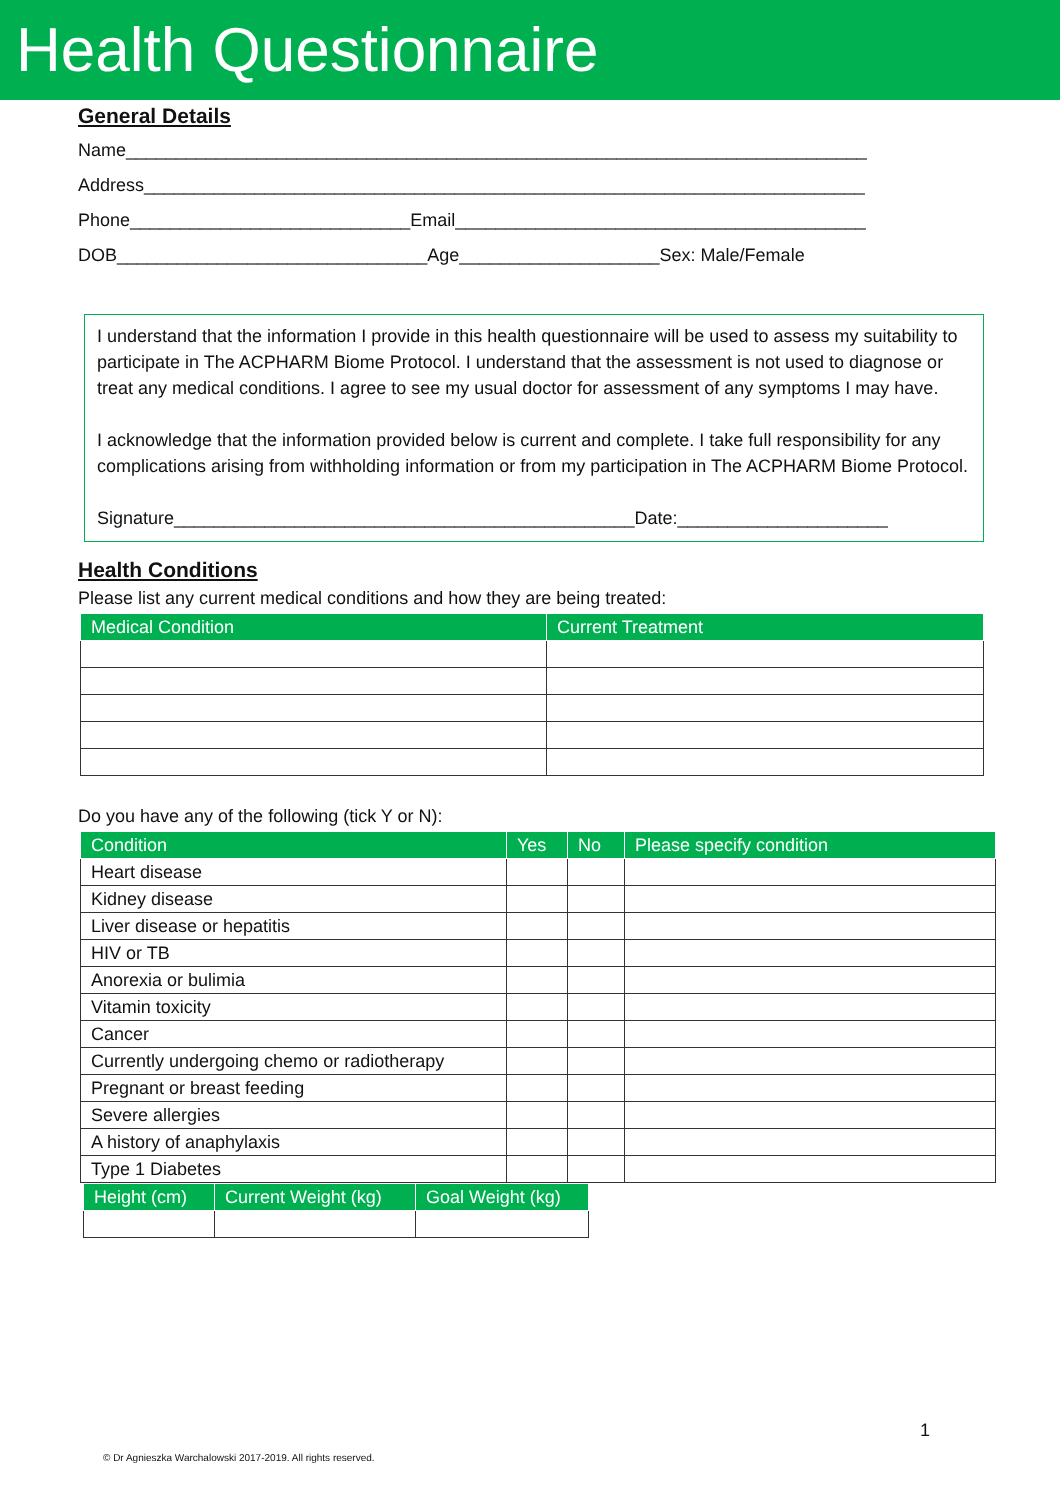Health Questionnaire
General Details
Name__________________________________________________________________________
Address________________________________________________________________________
Phone____________________________Email_________________________________________
DOB_______________________________Age____________________Sex: Male/Female
I understand that the information I provide in this health questionnaire will be used to assess my suitability to participate in The ACPHARM Biome Protocol. I understand that the assessment is not used to diagnose or treat any medical conditions. I agree to see my usual doctor for assessment of any symptoms I may have.
I acknowledge that the information provided below is current and complete. I take full responsibility for any complications arising from withholding information or from my participation in The ACPHARM Biome Protocol.
Signature______________________________________________Date:_____________________
Health Conditions
Please list any current medical conditions and how they are being treated:
| Medical Condition | Current Treatment |
| --- | --- |
Do you have any of the following (tick Y or N):
| Condition | Yes | No | Please specify condition |
| --- | --- | --- | --- |
| Heart disease | | | |
| Kidney disease | | | |
| Liver disease or hepatitis | | | |
| HIV or TB | | | |
| Anorexia or bulimia | | | |
| Vitamin toxicity | | | |
| Cancer | | | |
| Currently undergoing chemo or radiotherapy | | | |
| Pregnant or breast feeding | | | |
| Severe allergies | | | |
| A history of anaphylaxis | | | |
| Type 1 Diabetes | | | |
| Height (cm) | Current Weight (kg) | Goal Weight (kg) |
| --- | --- | --- |
1
© Dr Agnieszka Warchalowski 2017-2019. All rights reserved.